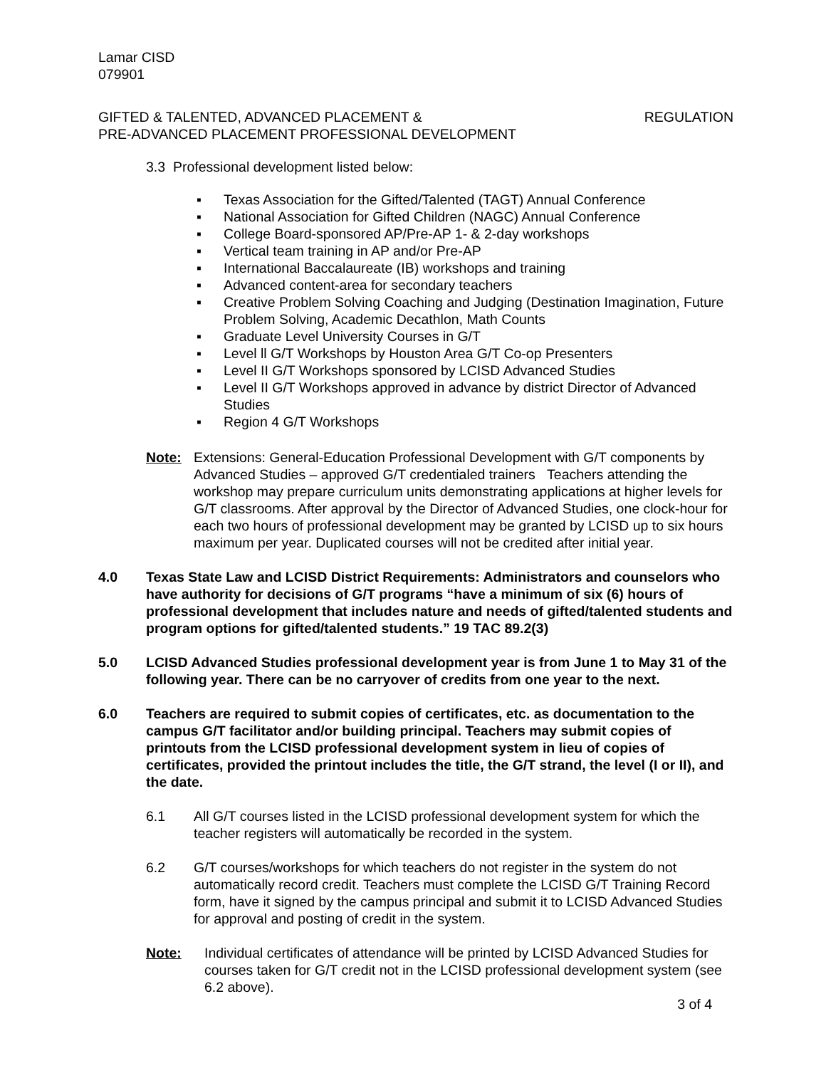Lamar CISD
079901
GIFTED & TALENTED, ADVANCED PLACEMENT &
PRE-ADVANCED PLACEMENT PROFESSIONAL DEVELOPMENT
REGULATION
3.3 Professional development listed below:
▪ Texas Association for the Gifted/Talented (TAGT) Annual Conference
▪ National Association for Gifted Children (NAGC) Annual Conference
▪ College Board-sponsored AP/Pre-AP 1- & 2-day workshops
▪ Vertical team training in AP and/or Pre-AP
▪ International Baccalaureate (IB) workshops and training
▪ Advanced content-area for secondary teachers
▪ Creative Problem Solving Coaching and Judging (Destination Imagination, Future Problem Solving, Academic Decathlon, Math Counts
▪ Graduate Level University Courses in G/T
▪ Level ll G/T Workshops by Houston Area G/T Co-op Presenters
▪ Level II G/T Workshops sponsored by LCISD Advanced Studies
▪ Level II G/T Workshops approved in advance by district Director of Advanced Studies
▪ Region 4 G/T Workshops
Note: Extensions: General-Education Professional Development with G/T components by Advanced Studies – approved G/T credentialed trainers Teachers attending the workshop may prepare curriculum units demonstrating applications at higher levels for G/T classrooms. After approval by the Director of Advanced Studies, one clock-hour for each two hours of professional development may be granted by LCISD up to six hours maximum per year. Duplicated courses will not be credited after initial year.
4.0 Texas State Law and LCISD District Requirements: Administrators and counselors who have authority for decisions of G/T programs “have a minimum of six (6) hours of professional development that includes nature and needs of gifted/talented students and program options for gifted/talented students.” 19 TAC 89.2(3)
5.0 LCISD Advanced Studies professional development year is from June 1 to May 31 of the following year. There can be no carryover of credits from one year to the next.
6.0 Teachers are required to submit copies of certificates, etc. as documentation to the campus G/T facilitator and/or building principal. Teachers may submit copies of printouts from the LCISD professional development system in lieu of copies of certificates, provided the printout includes the title, the G/T strand, the level (I or II), and the date.
6.1 All G/T courses listed in the LCISD professional development system for which the teacher registers will automatically be recorded in the system.
6.2 G/T courses/workshops for which teachers do not register in the system do not automatically record credit. Teachers must complete the LCISD G/T Training Record form, have it signed by the campus principal and submit it to LCISD Advanced Studies for approval and posting of credit in the system.
Note: Individual certificates of attendance will be printed by LCISD Advanced Studies for courses taken for G/T credit not in the LCISD professional development system (see 6.2 above).
3 of 4